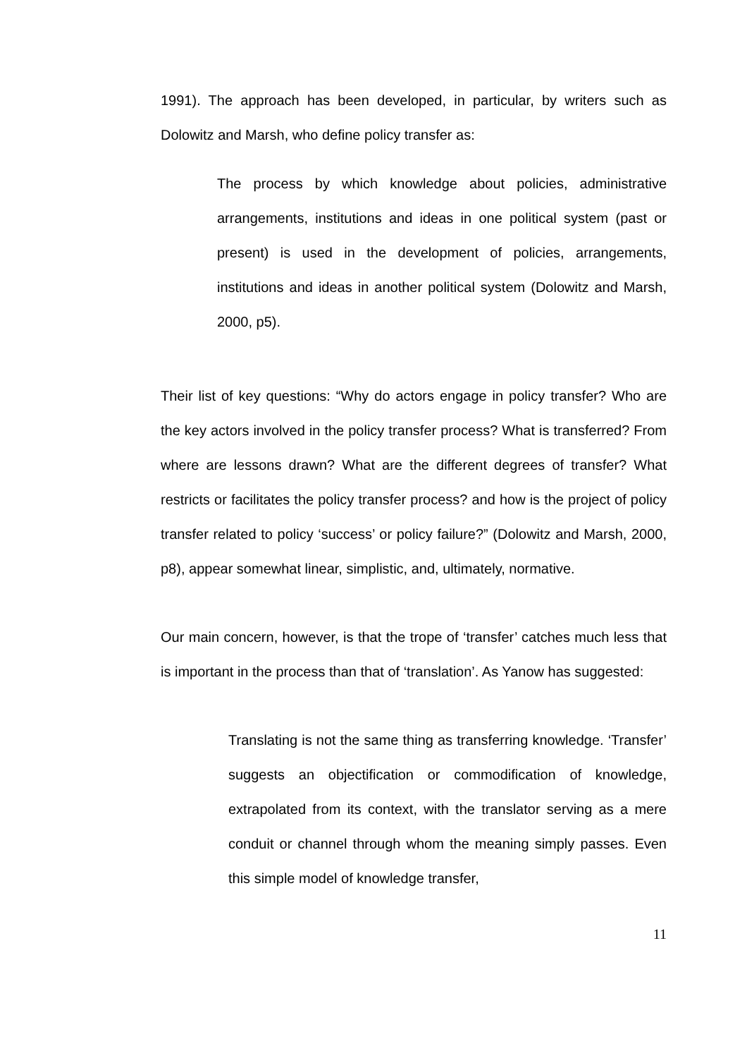1991). The approach has been developed, in particular, by writers such as Dolowitz and Marsh, who define policy transfer as:
The process by which knowledge about policies, administrative arrangements, institutions and ideas in one political system (past or present) is used in the development of policies, arrangements, institutions and ideas in another political system (Dolowitz and Marsh, 2000, p5).
Their list of key questions: “Why do actors engage in policy transfer? Who are the key actors involved in the policy transfer process? What is transferred? From where are lessons drawn? What are the different degrees of transfer? What restricts or facilitates the policy transfer process? and how is the project of policy transfer related to policy ‘success’ or policy failure?” (Dolowitz and Marsh, 2000, p8), appear somewhat linear, simplistic, and, ultimately, normative.
Our main concern, however, is that the trope of ‘transfer’ catches much less that is important in the process than that of ‘translation’. As Yanow has suggested:
Translating is not the same thing as transferring knowledge. ‘Transfer’ suggests an objectification or commodification of knowledge, extrapolated from its context, with the translator serving as a mere conduit or channel through whom the meaning simply passes. Even this simple model of knowledge transfer,
11